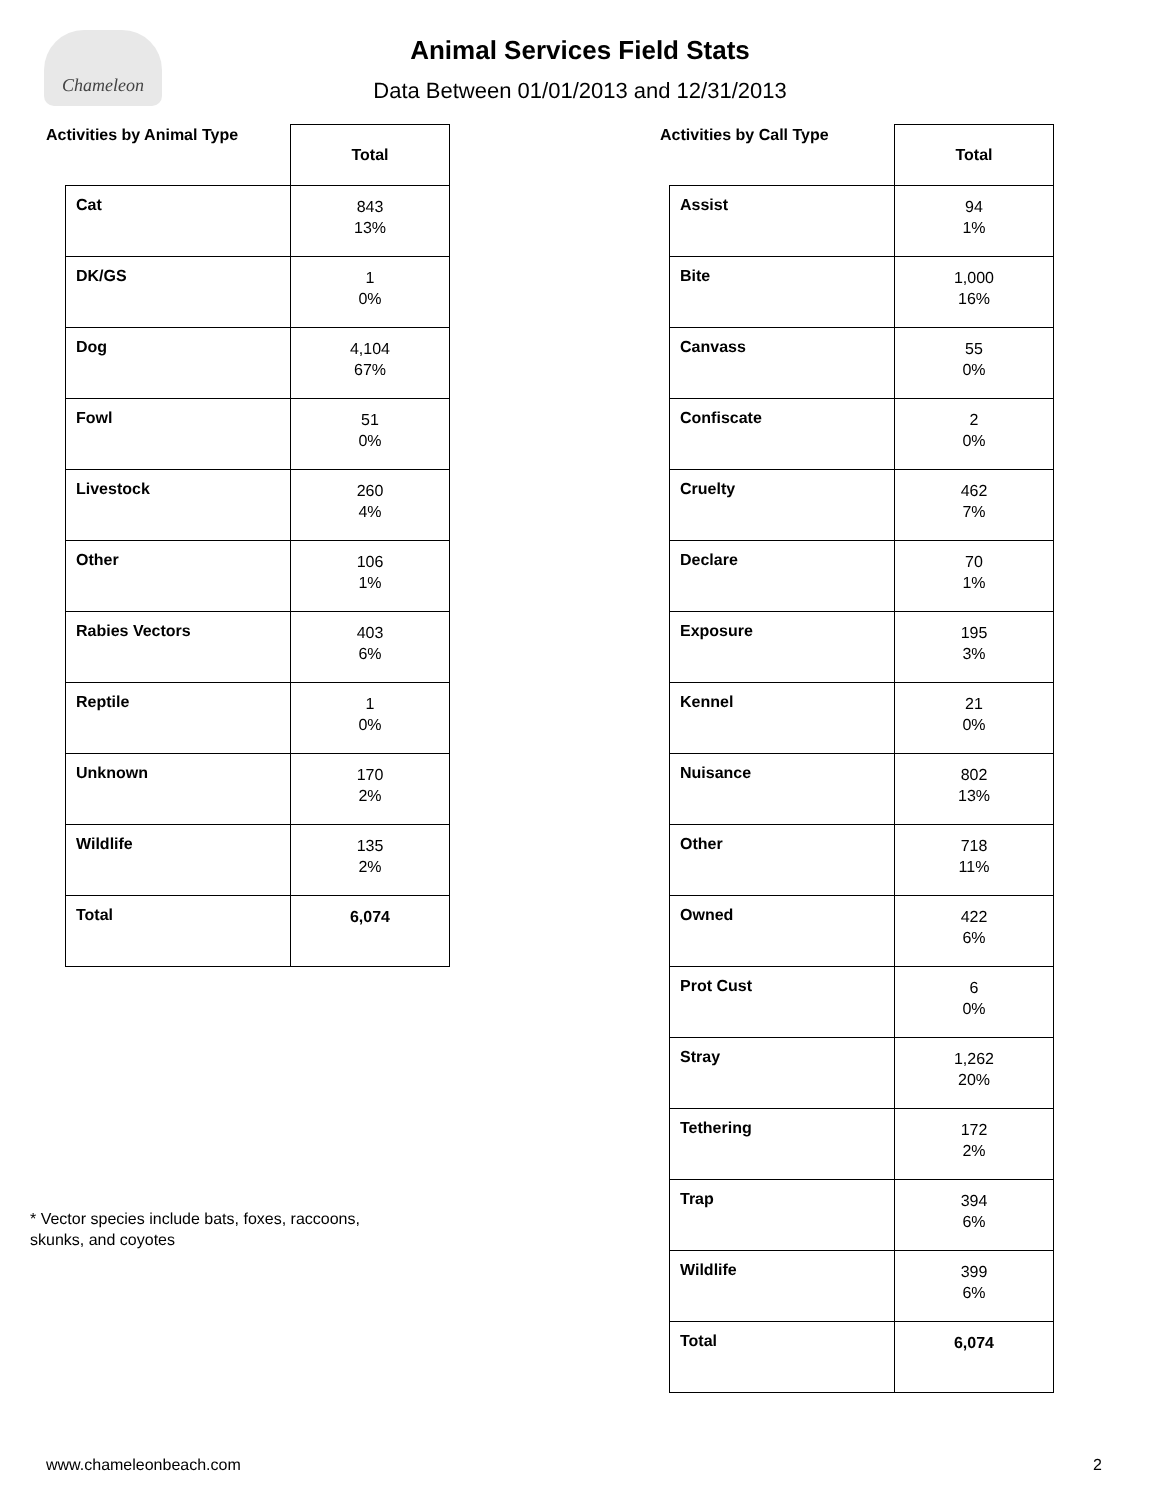Chameleon
Animal Services Field Stats
Data Between 01/01/2013 and 12/31/2013
Activities by Animal Type
| | Total |
| Cat | 843 13% |
| DK/GS | 1 0% |
| Dog | 4,104 67% |
| Fowl | 51 0% |
| Livestock | 260 4% |
| Other | 106 1% |
| Rabies Vectors | 403 6% |
| Reptile | 1 0% |
| Unknown | 170 2% |
| Wildlife | 135 2% |
| Total | 6,074 |
Activities by Call Type
| | Total |
| Assist | 94 1% |
| Bite | 1,000 16% |
| Canvass | 55 0% |
| Confiscate | 2 0% |
| Cruelty | 462 7% |
| Declare | 70 1% |
| Exposure | 195 3% |
| Kennel | 21 0% |
| Nuisance | 802 13% |
| Other | 718 11% |
| Owned | 422 6% |
| Prot Cust | 6 0% |
| Stray | 1,262 20% |
| Tethering | 172 2% |
| Trap | 394 6% |
| Wildlife | 399 6% |
| Total | 6,074 |
* Vector species include bats, foxes, raccoons,
skunks, and coyotes
www.chameleonbeach.com 2